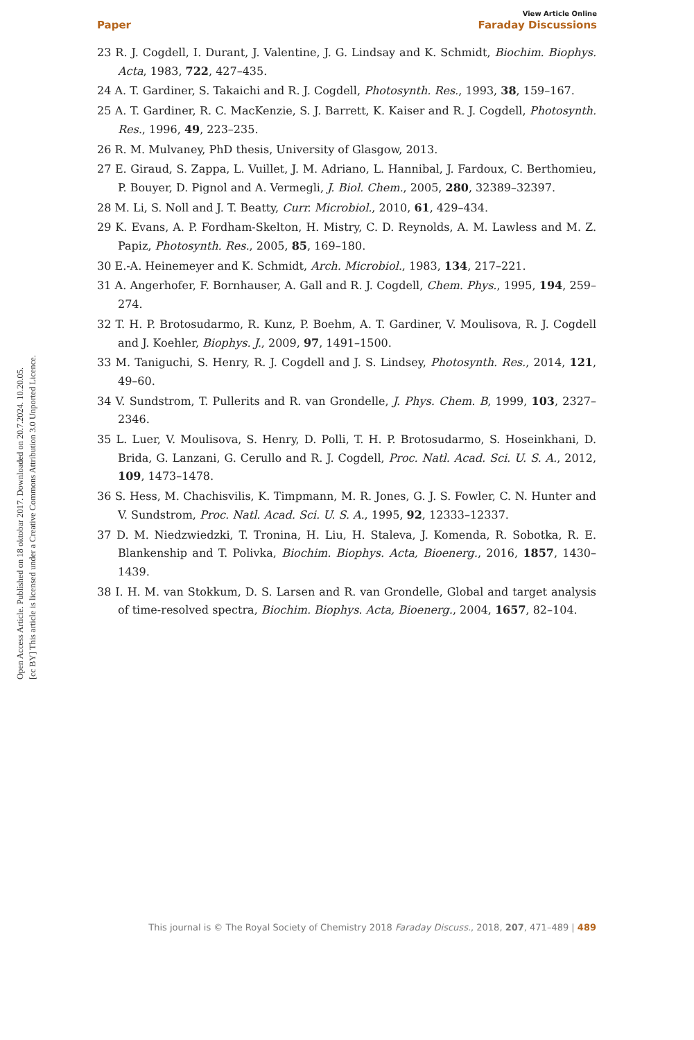Open Access Article. Published on 18 oktobar 2017. Downloaded on 20.7.2024. 10.20.05.
[cc BY] This article is licensed under a Creative Commons Attribution 3.0 Unported Licence.
View Article Online
Paper Faraday Discussions
23 R. J. Cogdell, I. Durant, J. Valentine, J. G. Lindsay and K. Schmidt, Biochim. Biophys. Acta, 1983, 722, 427–435.
24 A. T. Gardiner, S. Takaichi and R. J. Cogdell, Photosynth. Res., 1993, 38, 159–167.
25 A. T. Gardiner, R. C. MacKenzie, S. J. Barrett, K. Kaiser and R. J. Cogdell, Photosynth. Res., 1996, 49, 223–235.
26 R. M. Mulvaney, PhD thesis, University of Glasgow, 2013.
27 E. Giraud, S. Zappa, L. Vuillet, J. M. Adriano, L. Hannibal, J. Fardoux, C. Berthomieu, P. Bouyer, D. Pignol and A. Vermegli, J. Biol. Chem., 2005, 280, 32389–32397.
28 M. Li, S. Noll and J. T. Beatty, Curr. Microbiol., 2010, 61, 429–434.
29 K. Evans, A. P. Fordham-Skelton, H. Mistry, C. D. Reynolds, A. M. Lawless and M. Z. Papiz, Photosynth. Res., 2005, 85, 169–180.
30 E.-A. Heinemeyer and K. Schmidt, Arch. Microbiol., 1983, 134, 217–221.
31 A. Angerhofer, F. Bornhauser, A. Gall and R. J. Cogdell, Chem. Phys., 1995, 194, 259–274.
32 T. H. P. Brotosudarmo, R. Kunz, P. Boehm, A. T. Gardiner, V. Moulisova, R. J. Cogdell and J. Koehler, Biophys. J., 2009, 97, 1491–1500.
33 M. Taniguchi, S. Henry, R. J. Cogdell and J. S. Lindsey, Photosynth. Res., 2014, 121, 49–60.
34 V. Sundstrom, T. Pullerits and R. van Grondelle, J. Phys. Chem. B, 1999, 103, 2327–2346.
35 L. Luer, V. Moulisova, S. Henry, D. Polli, T. H. P. Brotosudarmo, S. Hoseinkhani, D. Brida, G. Lanzani, G. Cerullo and R. J. Cogdell, Proc. Natl. Acad. Sci. U. S. A., 2012, 109, 1473–1478.
36 S. Hess, M. Chachisvilis, K. Timpmann, M. R. Jones, G. J. S. Fowler, C. N. Hunter and V. Sundstrom, Proc. Natl. Acad. Sci. U. S. A., 1995, 92, 12333–12337.
37 D. M. Niedzwiedzki, T. Tronina, H. Liu, H. Staleva, J. Komenda, R. Sobotka, R. E. Blankenship and T. Polivka, Biochim. Biophys. Acta, Bioenerg., 2016, 1857, 1430–1439.
38 I. H. M. van Stokkum, D. S. Larsen and R. van Grondelle, Global and target analysis of time-resolved spectra, Biochim. Biophys. Acta, Bioenerg., 2004, 1657, 82–104.
This journal is © The Royal Society of Chemistry 2018 Faraday Discuss., 2018, 207, 471–489 | 489